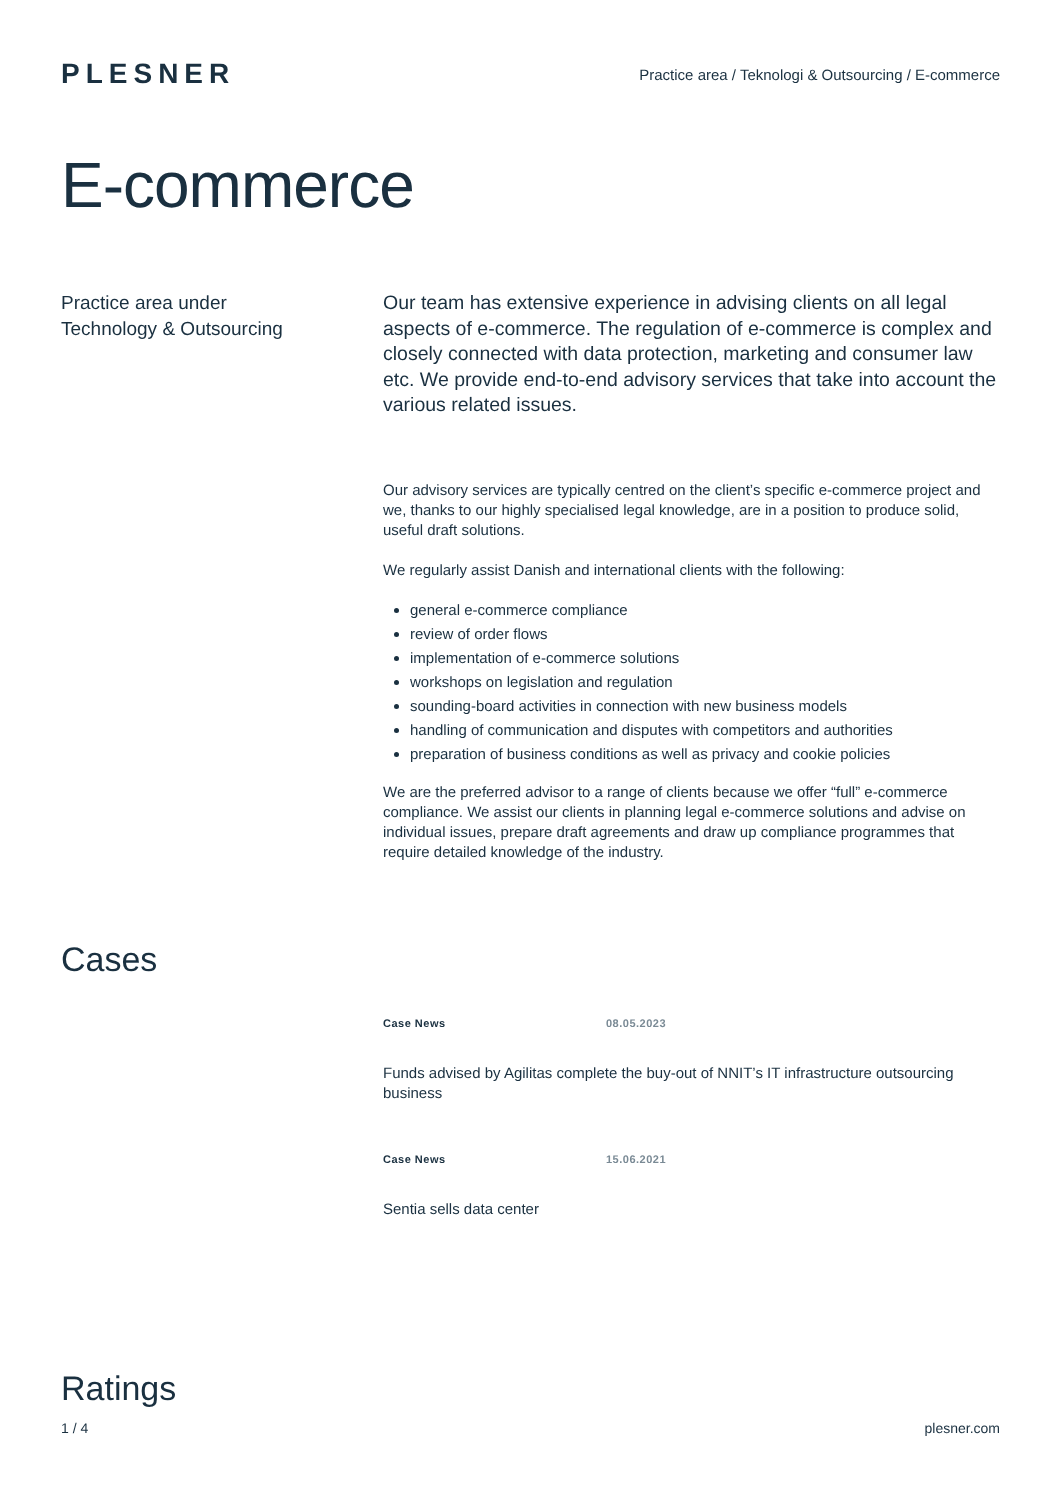PLESNER
Practice area / Teknologi & Outsourcing / E-commerce
E-commerce
Practice area under
Technology & Outsourcing
Our team has extensive experience in advising clients on all legal aspects of e-commerce. The regulation of e-commerce is complex and closely connected with data protection, marketing and consumer law etc. We provide end-to-end advisory services that take into account the various related issues.
Our advisory services are typically centred on the client’s specific e-commerce project and we, thanks to our highly specialised legal knowledge, are in a position to produce solid, useful draft solutions.
We regularly assist Danish and international clients with the following:
general e-commerce compliance
review of order flows
implementation of e-commerce solutions
workshops on legislation and regulation
sounding-board activities in connection with new business models
handling of communication and disputes with competitors and authorities
preparation of business conditions as well as privacy and cookie policies
We are the preferred advisor to a range of clients because we offer “full” e-commerce compliance. We assist our clients in planning legal e-commerce solutions and advise on individual issues, prepare draft agreements and draw up compliance programmes that require detailed knowledge of the industry.
Cases
Case News 08.05.2023
Funds advised by Agilitas complete the buy-out of NNIT’s IT infrastructure outsourcing business
Case News 15.06.2021
Sentia sells data center
Ratings
1 / 4 plesner.com